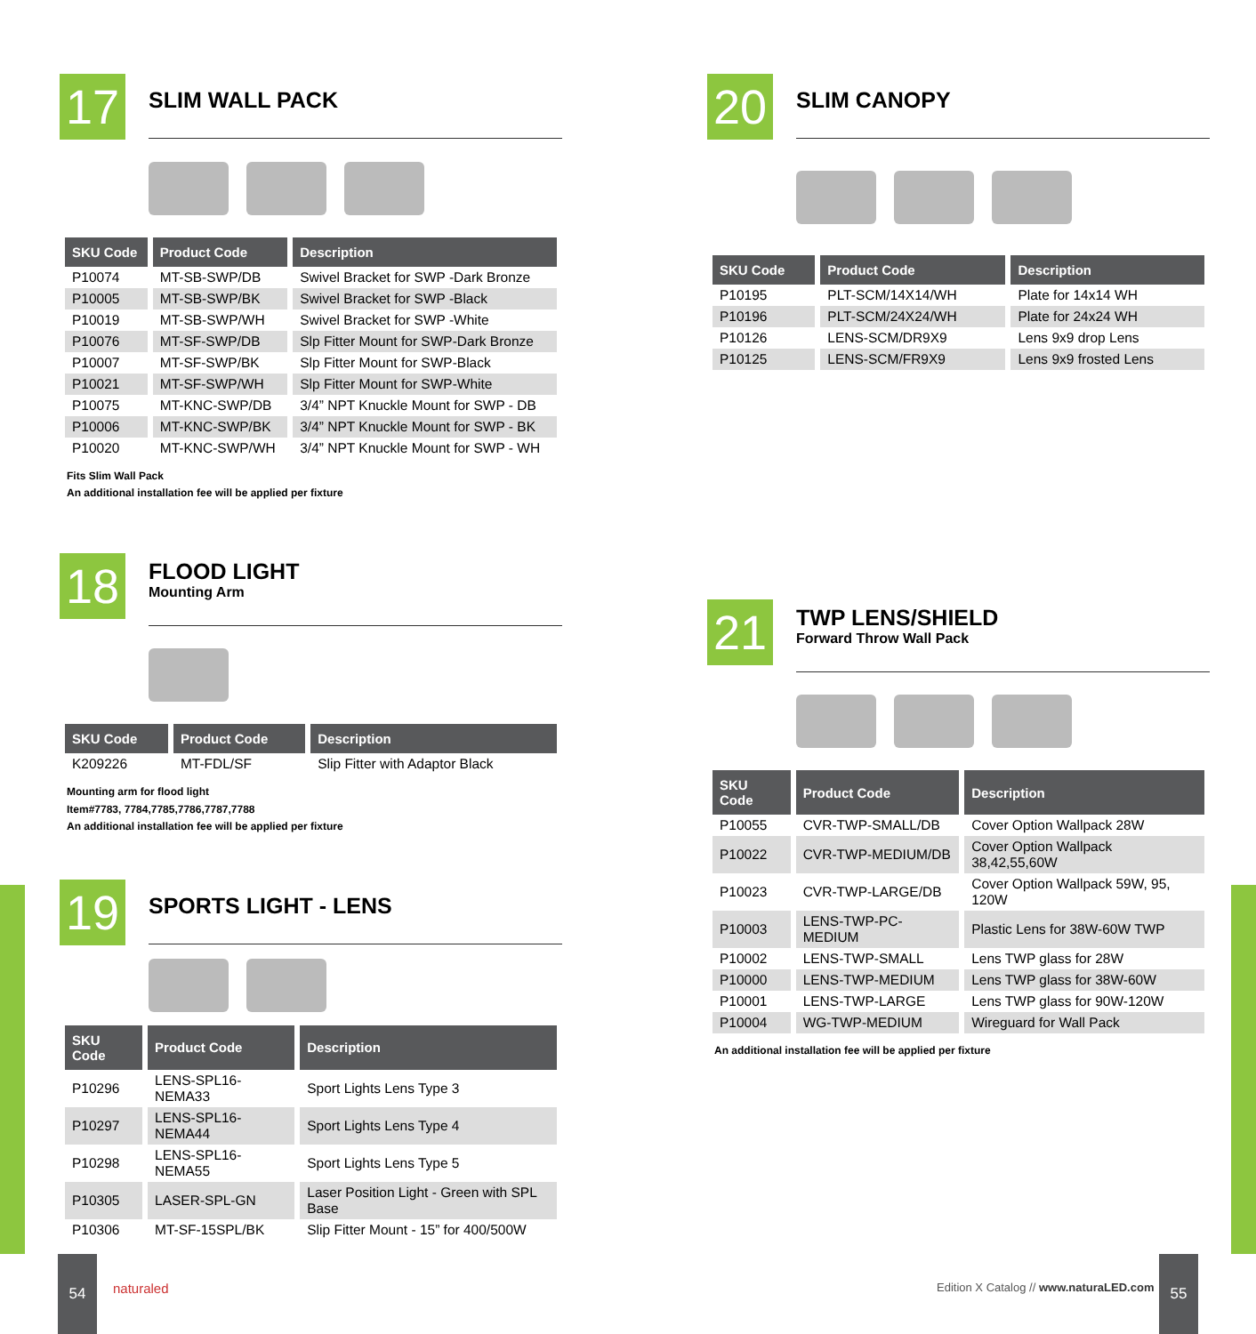17
SLIM WALL PACK
| SKU Code | Product Code | Description |
| --- | --- | --- |
| P10074 | MT-SB-SWP/DB | Swivel Bracket for SWP -Dark Bronze |
| P10005 | MT-SB-SWP/BK | Swivel Bracket for SWP -Black |
| P10019 | MT-SB-SWP/WH | Swivel Bracket for SWP -White |
| P10076 | MT-SF-SWP/DB | Slp Fitter Mount for SWP-Dark Bronze |
| P10007 | MT-SF-SWP/BK | Slp Fitter Mount for SWP-Black |
| P10021 | MT-SF-SWP/WH | Slp Fitter Mount for SWP-White |
| P10075 | MT-KNC-SWP/DB | 3/4” NPT Knuckle Mount for SWP - DB |
| P10006 | MT-KNC-SWP/BK | 3/4” NPT Knuckle Mount for SWP - BK |
| P10020 | MT-KNC-SWP/WH | 3/4” NPT Knuckle Mount for SWP - WH |
Fits Slim Wall Pack
An additional installation fee will be applied per fixture
18
FLOOD LIGHT
Mounting Arm
| SKU Code | Product Code | Description |
| --- | --- | --- |
| K209226 | MT-FDL/SF | Slip Fitter with Adaptor Black |
Mounting arm for flood light
Item#7783, 7784,7785,7786,7787,7788
An additional installation fee will be applied per fixture
19
SPORTS LIGHT - LENS
| SKU Code | Product Code | Description |
| --- | --- | --- |
| P10296 | LENS-SPL16-NEMA33 | Sport Lights Lens Type 3 |
| P10297 | LENS-SPL16-NEMA44 | Sport Lights Lens Type 4 |
| P10298 | LENS-SPL16-NEMA55 | Sport Lights Lens Type 5 |
| P10305 | LASER-SPL-GN | Laser Position Light - Green with SPL Base |
| P10306 | MT-SF-15SPL/BK | Slip Fitter Mount - 15” for 400/500W |
20
SLIM CANOPY
| SKU Code | Product Code | Description |
| --- | --- | --- |
| P10195 | PLT-SCM/14X14/WH | Plate for 14x14 WH |
| P10196 | PLT-SCM/24X24/WH | Plate for 24x24 WH |
| P10126 | LENS-SCM/DR9X9 | Lens 9x9 drop Lens |
| P10125 | LENS-SCM/FR9X9 | Lens 9x9 frosted Lens |
21
TWP LENS/SHIELD
Forward Throw Wall Pack
| SKU Code | Product Code | Description |
| --- | --- | --- |
| P10055 | CVR-TWP-SMALL/DB | Cover Option Wallpack 28W |
| P10022 | CVR-TWP-MEDIUM/DB | Cover Option Wallpack 38,42,55,60W |
| P10023 | CVR-TWP-LARGE/DB | Cover Option Wallpack 59W, 95, 120W |
| P10003 | LENS-TWP-PC-MEDIUM | Plastic Lens for 38W-60W TWP |
| P10002 | LENS-TWP-SMALL | Lens TWP glass for 28W |
| P10000 | LENS-TWP-MEDIUM | Lens TWP glass for 38W-60W |
| P10001 | LENS-TWP-LARGE | Lens TWP glass for 90W-120W |
| P10004 | WG-TWP-MEDIUM | Wireguard for Wall Pack |
An additional installation fee will be applied per fixture
54
naturaled
Edition X Catalog // www.naturaLED.com
55